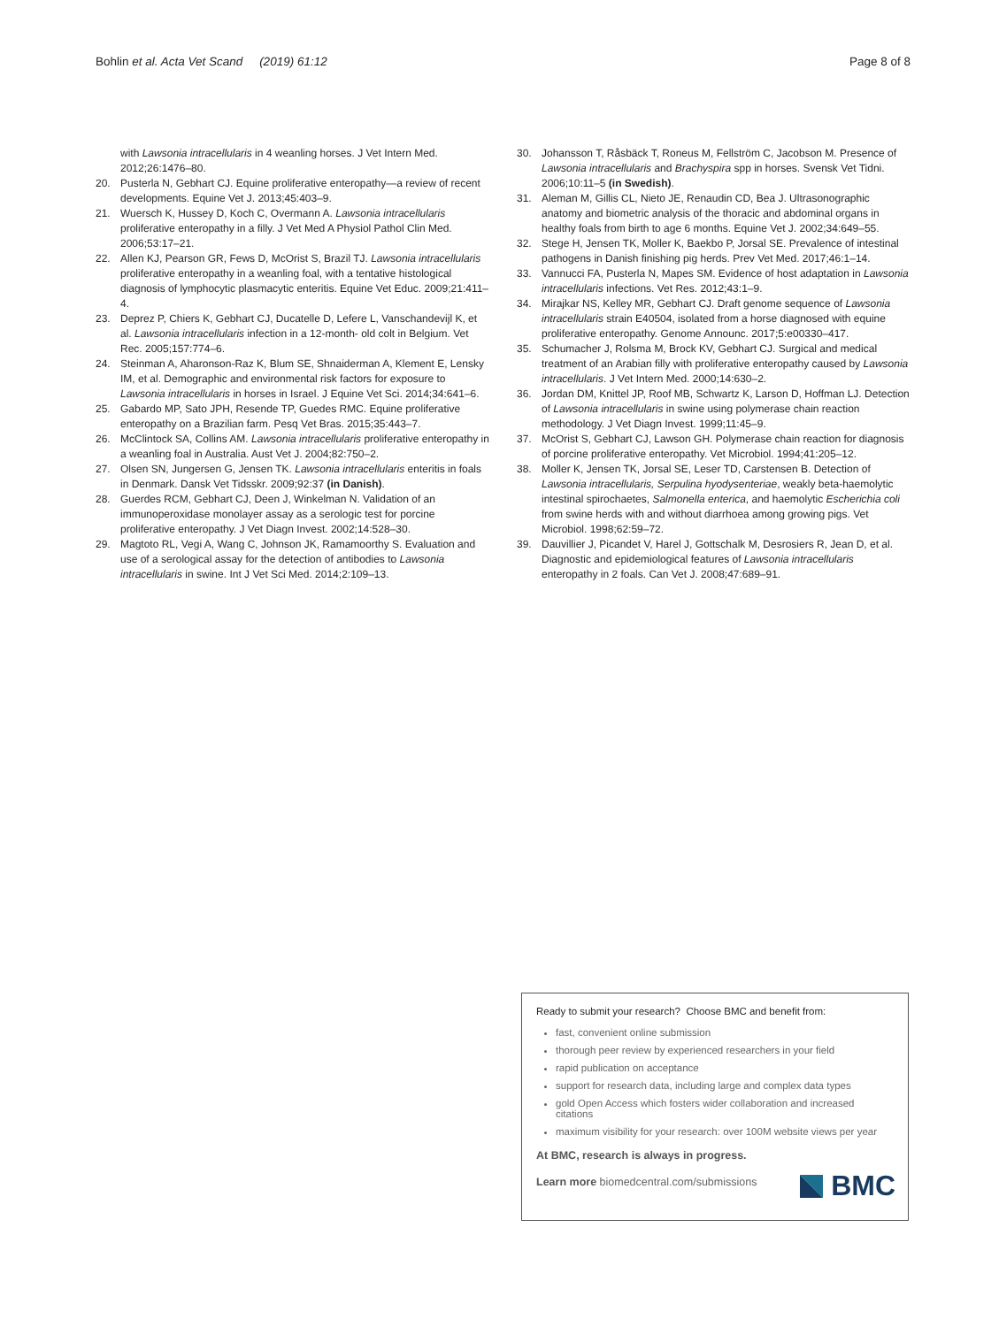Bohlin et al. Acta Vet Scand (2019) 61:12
Page 8 of 8
with Lawsonia intracellularis in 4 weanling horses. J Vet Intern Med. 2012;26:1476–80.
20. Pusterla N, Gebhart CJ. Equine proliferative enteropathy—a review of recent developments. Equine Vet J. 2013;45:403–9.
21. Wuersch K, Hussey D, Koch C, Overmann A. Lawsonia intracellularis proliferative enteropathy in a filly. J Vet Med A Physiol Pathol Clin Med. 2006;53:17–21.
22. Allen KJ, Pearson GR, Fews D, McOrist S, Brazil TJ. Lawsonia intracellularis proliferative enteropathy in a weanling foal, with a tentative histological diagnosis of lymphocytic plasmacytic enteritis. Equine Vet Educ. 2009;21:411–4.
23. Deprez P, Chiers K, Gebhart CJ, Ducatelle D, Lefere L, Vanschandevijl K, et al. Lawsonia intracellularis infection in a 12-month- old colt in Belgium. Vet Rec. 2005;157:774–6.
24. Steinman A, Aharonson-Raz K, Blum SE, Shnaiderman A, Klement E, Lensky IM, et al. Demographic and environmental risk factors for exposure to Lawsonia intracellularis in horses in Israel. J Equine Vet Sci. 2014;34:641–6.
25. Gabardo MP, Sato JPH, Resende TP, Guedes RMC. Equine proliferative enteropathy on a Brazilian farm. Pesq Vet Bras. 2015;35:443–7.
26. McClintock SA, Collins AM. Lawsonia intracellularis proliferative enteropathy in a weanling foal in Australia. Aust Vet J. 2004;82:750–2.
27. Olsen SN, Jungersen G, Jensen TK. Lawsonia intracellularis enteritis in foals in Denmark. Dansk Vet Tidsskr. 2009;92:37 (in Danish).
28. Guerdes RCM, Gebhart CJ, Deen J, Winkelman N. Validation of an immunoperoxidase monolayer assay as a serologic test for porcine proliferative enteropathy. J Vet Diagn Invest. 2002;14:528–30.
29. Magtoto RL, Vegi A, Wang C, Johnson JK, Ramamoorthy S. Evaluation and use of a serological assay for the detection of antibodies to Lawsonia intracellularis in swine. Int J Vet Sci Med. 2014;2:109–13.
30. Johansson T, Råsbäck T, Roneus M, Fellström C, Jacobson M. Presence of Lawsonia intracellularis and Brachyspira spp in horses. Svensk Vet Tidni. 2006;10:11–5 (in Swedish).
31. Aleman M, Gillis CL, Nieto JE, Renaudin CD, Bea J. Ultrasonographic anatomy and biometric analysis of the thoracic and abdominal organs in healthy foals from birth to age 6 months. Equine Vet J. 2002;34:649–55.
32. Stege H, Jensen TK, Moller K, Baekbo P, Jorsal SE. Prevalence of intestinal pathogens in Danish finishing pig herds. Prev Vet Med. 2017;46:1–14.
33. Vannucci FA, Pusterla N, Mapes SM. Evidence of host adaptation in Lawsonia intracellularis infections. Vet Res. 2012;43:1–9.
34. Mirajkar NS, Kelley MR, Gebhart CJ. Draft genome sequence of Lawsonia intracellularis strain E40504, isolated from a horse diagnosed with equine proliferative enteropathy. Genome Announc. 2017;5:e00330–417.
35. Schumacher J, Rolsma M, Brock KV, Gebhart CJ. Surgical and medical treatment of an Arabian filly with proliferative enteropathy caused by Lawsonia intracellularis. J Vet Intern Med. 2000;14:630–2.
36. Jordan DM, Knittel JP, Roof MB, Schwartz K, Larson D, Hoffman LJ. Detection of Lawsonia intracellularis in swine using polymerase chain reaction methodology. J Vet Diagn Invest. 1999;11:45–9.
37. McOrist S, Gebhart CJ, Lawson GH. Polymerase chain reaction for diagnosis of porcine proliferative enteropathy. Vet Microbiol. 1994;41:205–12.
38. Moller K, Jensen TK, Jorsal SE, Leser TD, Carstensen B. Detection of Lawsonia intracellularis, Serpulina hyodysenteriae, weakly beta-haemolytic intestinal spirochaetes, Salmonella enterica, and haemolytic Escherichia coli from swine herds with and without diarrhoea among growing pigs. Vet Microbiol. 1998;62:59–72.
39. Dauvillier J, Picandet V, Harel J, Gottschalk M, Desrosiers R, Jean D, et al. Diagnostic and epidemiological features of Lawsonia intracellularis enteropathy in 2 foals. Can Vet J. 2008;47:689–91.
Ready to submit your research? Choose BMC and benefit from:
fast, convenient online submission
thorough peer review by experienced researchers in your field
rapid publication on acceptance
support for research data, including large and complex data types
gold Open Access which fosters wider collaboration and increased citations
maximum visibility for your research: over 100M website views per year
At BMC, research is always in progress.
Learn more biomedcentral.com/submissions
BMC